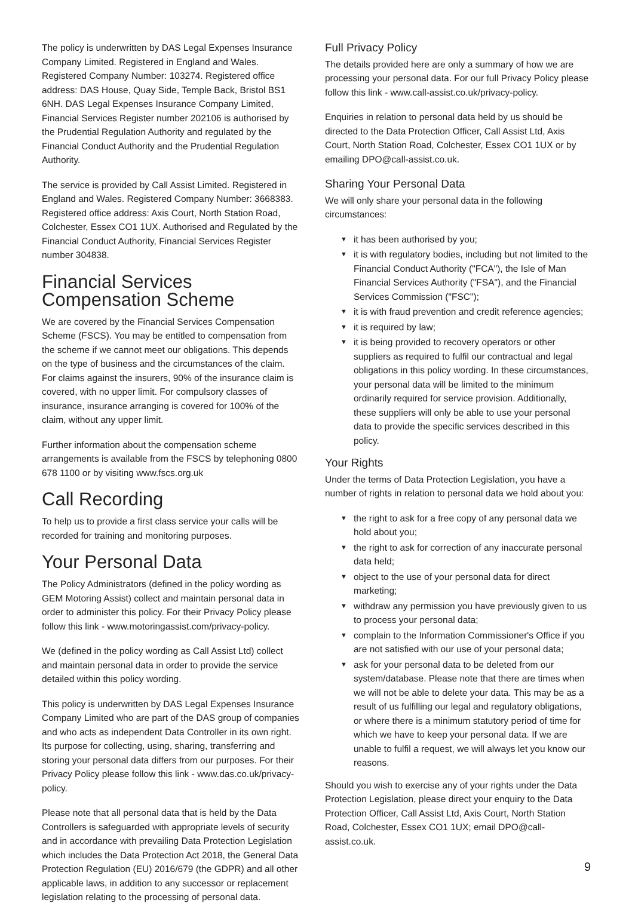The policy is underwritten by DAS Legal Expenses Insurance Company Limited. Registered in England and Wales. Registered Company Number: 103274. Registered office address: DAS House, Quay Side, Temple Back, Bristol BS1 6NH. DAS Legal Expenses Insurance Company Limited, Financial Services Register number 202106 is authorised by the Prudential Regulation Authority and regulated by the Financial Conduct Authority and the Prudential Regulation Authority.
The service is provided by Call Assist Limited. Registered in England and Wales. Registered Company Number: 3668383. Registered office address: Axis Court, North Station Road, Colchester, Essex CO1 1UX. Authorised and Regulated by the Financial Conduct Authority, Financial Services Register number 304838.
Financial Services Compensation Scheme
We are covered by the Financial Services Compensation Scheme (FSCS). You may be entitled to compensation from the scheme if we cannot meet our obligations. This depends on the type of business and the circumstances of the claim. For claims against the insurers, 90% of the insurance claim is covered, with no upper limit. For compulsory classes of insurance, insurance arranging is covered for 100% of the claim, without any upper limit.
Further information about the compensation scheme arrangements is available from the FSCS by telephoning 0800 678 1100 or by visiting www.fscs.org.uk
Call Recording
To help us to provide a first class service your calls will be recorded for training and monitoring purposes.
Your Personal Data
The Policy Administrators (defined in the policy wording as GEM Motoring Assist) collect and maintain personal data in order to administer this policy. For their Privacy Policy please follow this link - www.motoringassist.com/privacy-policy.
We (defined in the policy wording as Call Assist Ltd) collect and maintain personal data in order to provide the service detailed within this policy wording.
This policy is underwritten by DAS Legal Expenses Insurance Company Limited who are part of the DAS group of companies and who acts as independent Data Controller in its own right. Its purpose for collecting, using, sharing, transferring and storing your personal data differs from our purposes. For their Privacy Policy please follow this link - www.das.co.uk/privacy-policy.
Please note that all personal data that is held by the Data Controllers is safeguarded with appropriate levels of security and in accordance with prevailing Data Protection Legislation which includes the Data Protection Act 2018, the General Data Protection Regulation (EU) 2016/679 (the GDPR) and all other applicable laws, in addition to any successor or replacement legislation relating to the processing of personal data.
Full Privacy Policy
The details provided here are only a summary of how we are processing your personal data. For our full Privacy Policy please follow this link - www.call-assist.co.uk/privacy-policy.
Enquiries in relation to personal data held by us should be directed to the Data Protection Officer, Call Assist Ltd, Axis Court, North Station Road, Colchester, Essex CO1 1UX or by emailing DPO@call-assist.co.uk.
Sharing Your Personal Data
We will only share your personal data in the following circumstances:
▼ it has been authorised by you;
▼ it is with regulatory bodies, including but not limited to the Financial Conduct Authority ("FCA"), the Isle of Man Financial Services Authority ("FSA"), and the Financial Services Commission ("FSC");
▼ it is with fraud prevention and credit reference agencies;
▼ it is required by law;
▼ it is being provided to recovery operators or other suppliers as required to fulfil our contractual and legal obligations in this policy wording. In these circumstances, your personal data will be limited to the minimum ordinarily required for service provision. Additionally, these suppliers will only be able to use your personal data to provide the specific services described in this policy.
Your Rights
Under the terms of Data Protection Legislation, you have a number of rights in relation to personal data we hold about you:
▼ the right to ask for a free copy of any personal data we hold about you;
▼ the right to ask for correction of any inaccurate personal data held;
▼ object to the use of your personal data for direct marketing;
▼ withdraw any permission you have previously given to us to process your personal data;
▼ complain to the Information Commissioner's Office if you are not satisfied with our use of your personal data;
▼ ask for your personal data to be deleted from our system/database. Please note that there are times when we will not be able to delete your data. This may be as a result of us fulfilling our legal and regulatory obligations, or where there is a minimum statutory period of time for which we have to keep your personal data. If we are unable to fulfil a request, we will always let you know our reasons.
Should you wish to exercise any of your rights under the Data Protection Legislation, please direct your enquiry to the Data Protection Officer, Call Assist Ltd, Axis Court, North Station Road, Colchester, Essex CO1 1UX; email DPO@call-assist.co.uk.
9